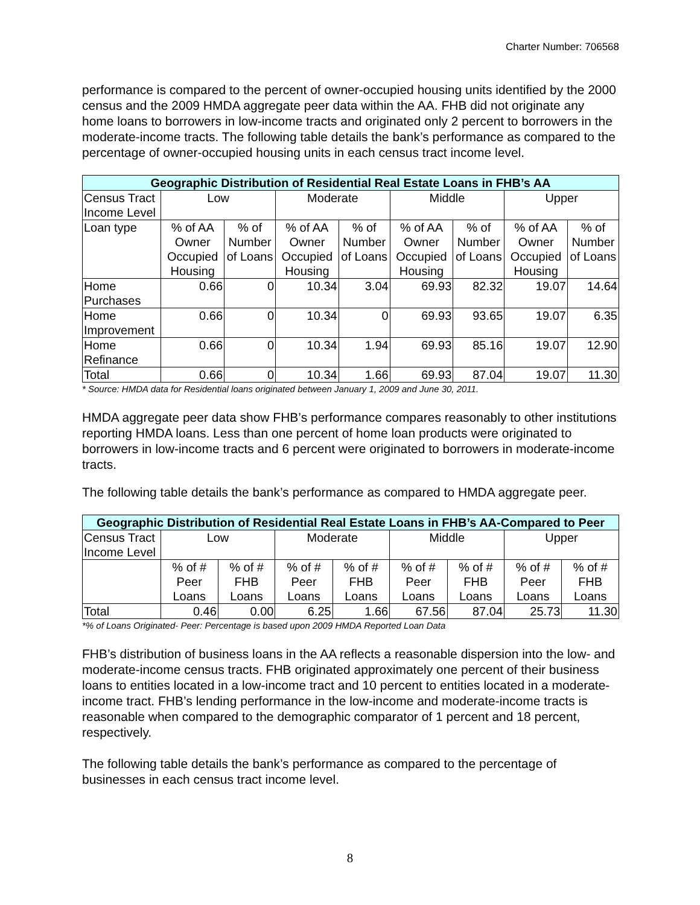Charter Number: 706568
performance is compared to the percent of owner-occupied housing units identified by the 2000 census and the 2009 HMDA aggregate peer data within the AA. FHB did not originate any home loans to borrowers in low-income tracts and originated only 2 percent to borrowers in the moderate-income tracts. The following table details the bank’s performance as compared to the percentage of owner-occupied housing units in each census tract income level.
| Geographic Distribution of Residential Real Estate Loans in FHB’s AA | | | | | | | | |
| --- | --- | --- | --- | --- | --- | --- | --- | --- |
| Census Tract Income Level | Low | | Moderate | | Middle | | Upper | |
| Loan type | % of AA Owner Occupied Housing | % of Number of Loans | % of AA Owner Occupied Housing | % of Number of Loans | % of AA Owner Occupied Housing | % of Number of Loans | % of AA Owner Occupied Housing | % of Number of Loans |
| Home Purchases | 0.66 | 0 | 10.34 | 3.04 | 69.93 | 82.32 | 19.07 | 14.64 |
| Home Improvement | 0.66 | 0 | 10.34 | 0 | 69.93 | 93.65 | 19.07 | 6.35 |
| Home Refinance | 0.66 | 0 | 10.34 | 1.94 | 69.93 | 85.16 | 19.07 | 12.90 |
| Total | 0.66 | 0 | 10.34 | 1.66 | 69.93 | 87.04 | 19.07 | 11.30 |
* Source: HMDA data for Residential loans originated between January 1, 2009 and June 30, 2011.
HMDA aggregate peer data show FHB’s performance compares reasonably to other institutions reporting HMDA loans. Less than one percent of home loan products were originated to borrowers in low-income tracts and 6 percent were originated to borrowers in moderate-income tracts.
The following table details the bank’s performance as compared to HMDA aggregate peer.
| Geographic Distribution of Residential Real Estate Loans in FHB’s AA-Compared to Peer | | | | | | | | |
| --- | --- | --- | --- | --- | --- | --- | --- | --- |
| Census Tract Income Level | Low | | Moderate | | Middle | | Upper | |
| | % of # Peer Loans | % of # FHB Loans | % of # Peer Loans | % of # FHB Loans | % of # Peer Loans | % of # FHB Loans | % of # Peer Loans | % of # FHB Loans |
| Total | 0.46 | 0.00 | 6.25 | 1.66 | 67.56 | 87.04 | 25.73 | 11.30 |
*% of Loans Originated- Peer: Percentage is based upon 2009 HMDA Reported Loan Data
FHB’s distribution of business loans in the AA reflects a reasonable dispersion into the low- and moderate-income census tracts. FHB originated approximately one percent of their business loans to entities located in a low-income tract and 10 percent to entities located in a moderate-income tract. FHB’s lending performance in the low-income and moderate-income tracts is reasonable when compared to the demographic comparator of 1 percent and 18 percent, respectively.
The following table details the bank’s performance as compared to the percentage of businesses in each census tract income level.
8